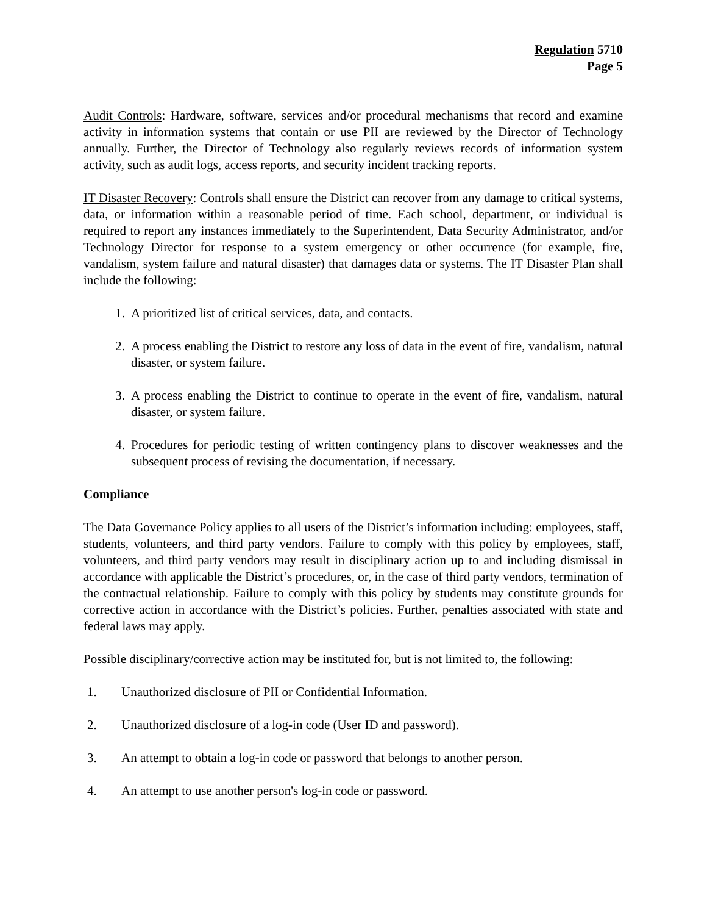Regulation 5710
Page 5
Audit Controls: Hardware, software, services and/or procedural mechanisms that record and examine activity in information systems that contain or use PII are reviewed by the Director of Technology annually. Further, the Director of Technology also regularly reviews records of information system activity, such as audit logs, access reports, and security incident tracking reports.
IT Disaster Recovery: Controls shall ensure the District can recover from any damage to critical systems, data, or information within a reasonable period of time. Each school, department, or individual is required to report any instances immediately to the Superintendent, Data Security Administrator, and/or Technology Director for response to a system emergency or other occurrence (for example, fire, vandalism, system failure and natural disaster) that damages data or systems. The IT Disaster Plan shall include the following:
1. A prioritized list of critical services, data, and contacts.
2. A process enabling the District to restore any loss of data in the event of fire, vandalism, natural disaster, or system failure.
3. A process enabling the District to continue to operate in the event of fire, vandalism, natural disaster, or system failure.
4. Procedures for periodic testing of written contingency plans to discover weaknesses and the subsequent process of revising the documentation, if necessary.
Compliance
The Data Governance Policy applies to all users of the District’s information including: employees, staff, students, volunteers, and third party vendors. Failure to comply with this policy by employees, staff, volunteers, and third party vendors may result in disciplinary action up to and including dismissal in accordance with applicable the District’s procedures, or, in the case of third party vendors, termination of the contractual relationship. Failure to comply with this policy by students may constitute grounds for corrective action in accordance with the District’s policies. Further, penalties associated with state and federal laws may apply.
Possible disciplinary/corrective action may be instituted for, but is not limited to, the following:
1. Unauthorized disclosure of PII or Confidential Information.
2. Unauthorized disclosure of a log-in code (User ID and password).
3. An attempt to obtain a log-in code or password that belongs to another person.
4. An attempt to use another person's log-in code or password.